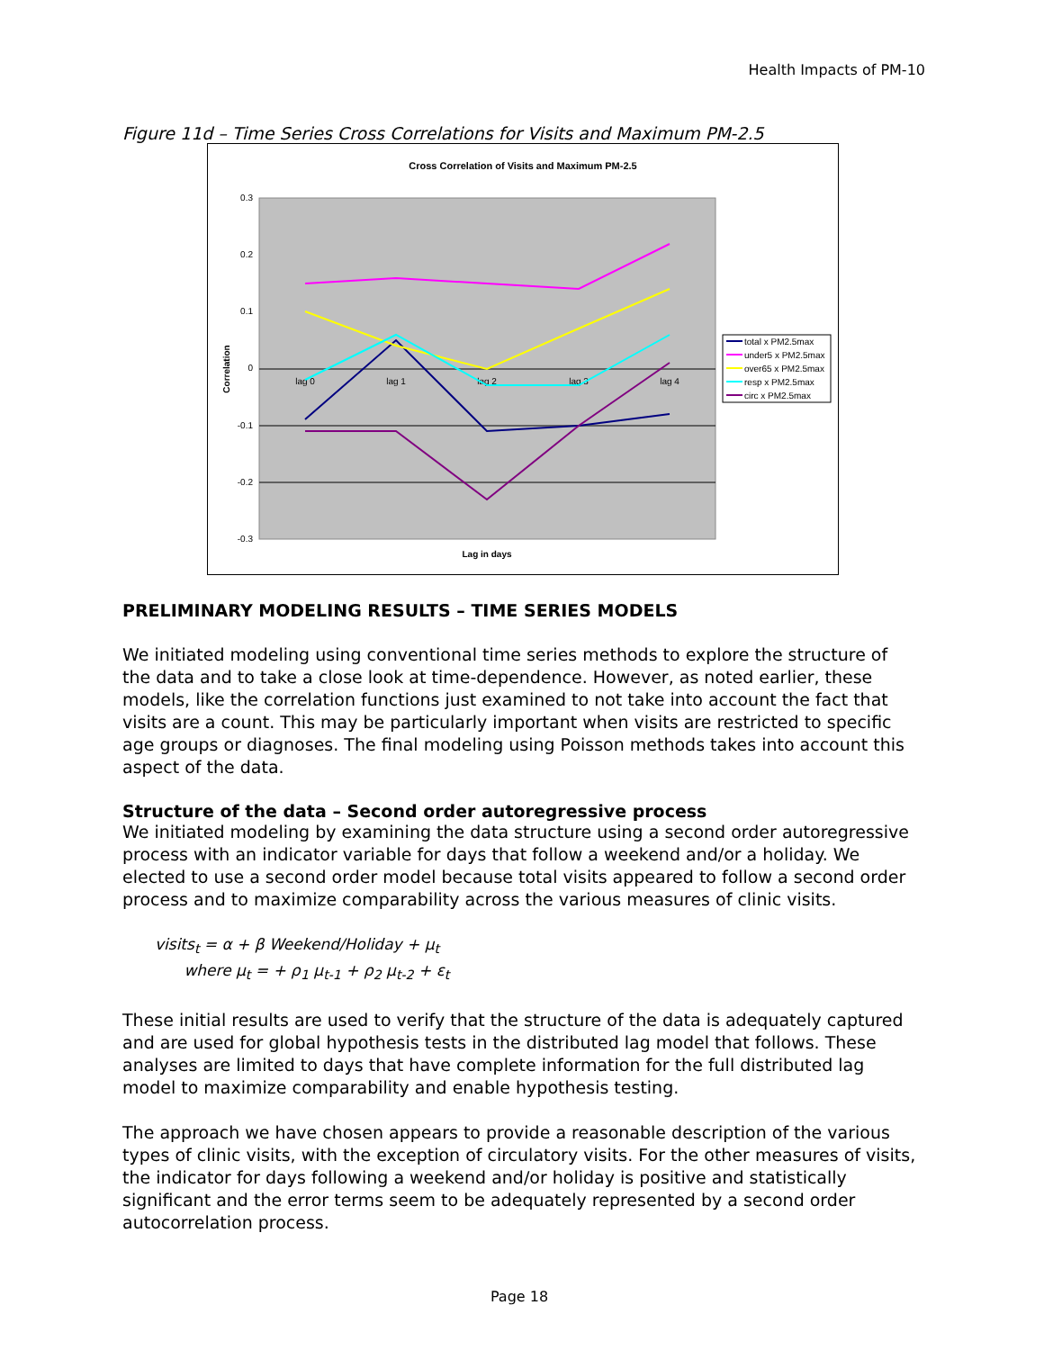Health Impacts of PM-10
Figure 11d – Time Series Cross Correlations for Visits and Maximum PM-2.5
Cross Correlation of Visits and Maximum PM-2.5
0.3
0.2
0.1
0
-0.1
-0.2
-0.3
Correlation
lag 0
lag 1
lag 2
lag 3
lag 4
Lag in days
total x PM2.5max
under5 x PM2.5max
over65 x PM2.5max
resp x PM2.5max
circ x PM2.5max
PRELIMINARY MODELING RESULTS – TIME SERIES MODELS
We initiated modeling using conventional time series methods to explore the structure of the data and to take a close look at time-dependence. However, as noted earlier, these models, like the correlation functions just examined to not take into account the fact that visits are a count. This may be particularly important when visits are restricted to specific age groups or diagnoses. The final modeling using Poisson methods takes into account this aspect of the data.
Structure of the data – Second order autoregressive process
We initiated modeling by examining the data structure using a second order autoregressive process with an indicator variable for days that follow a weekend and/or a holiday. We elected to use a second order model because total visits appeared to follow a second order process and to maximize comparability across the various measures of clinic visits.
visits<sub>t</sub> = α + β Weekend/Holiday + μ<sub>t</sub>
where μ<sub>t</sub> = + ρ<sub>1</sub> μ<sub>t-1</sub> + ρ<sub>2</sub> μ<sub>t-2</sub> + ε<sub>t</sub>
These initial results are used to verify that the structure of the data is adequately captured and are used for global hypothesis tests in the distributed lag model that follows. These analyses are limited to days that have complete information for the full distributed lag model to maximize comparability and enable hypothesis testing.
The approach we have chosen appears to provide a reasonable description of the various types of clinic visits, with the exception of circulatory visits. For the other measures of visits, the indicator for days following a weekend and/or holiday is positive and statistically significant and the error terms seem to be adequately represented by a second order autocorrelation process.
Page 18